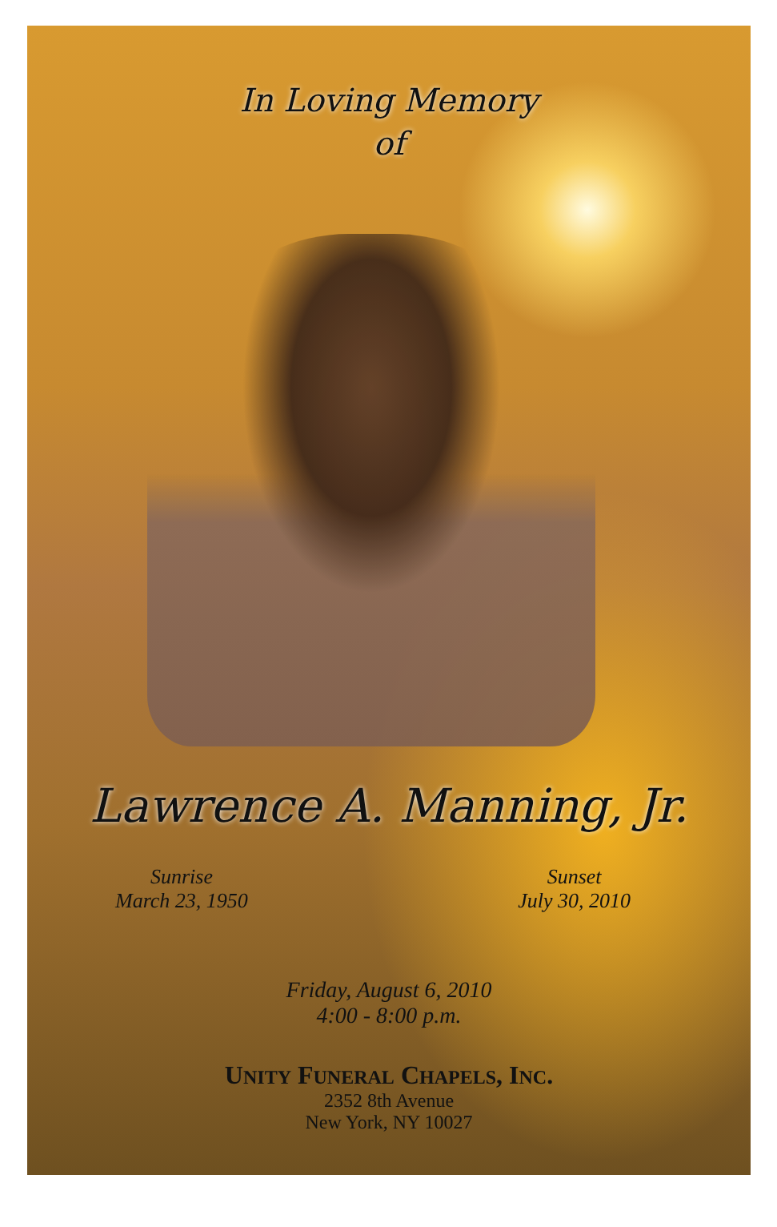In Loving Memory
of
Lawrence A. Manning, Jr.
Sunrise
March 23, 1950
Sunset
July 30, 2010
Friday, August 6, 2010
4:00 - 8:00 p.m.
UNITY FUNERAL CHAPELS, INC.
2352 8th Avenue
New York, NY 10027